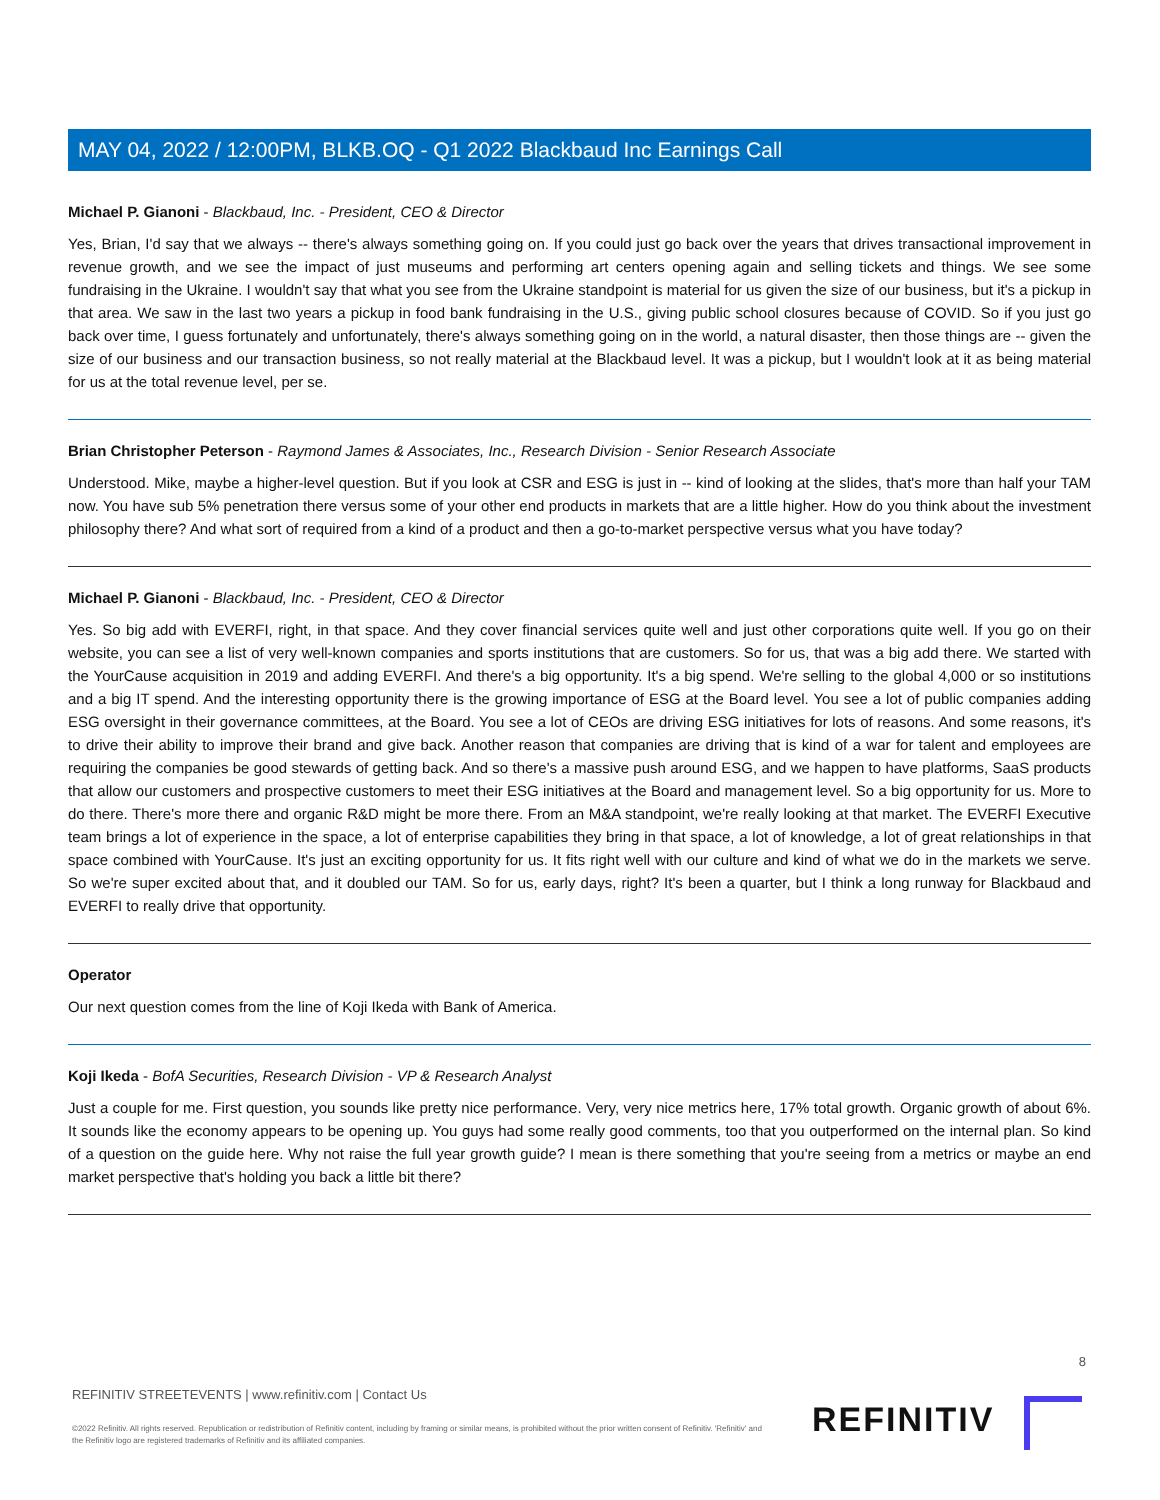MAY 04, 2022 / 12:00PM, BLKB.OQ - Q1 2022 Blackbaud Inc Earnings Call
Michael P. Gianoni - Blackbaud, Inc. - President, CEO & Director
Yes, Brian, I'd say that we always -- there's always something going on. If you could just go back over the years that drives transactional improvement in revenue growth, and we see the impact of just museums and performing art centers opening again and selling tickets and things. We see some fundraising in the Ukraine. I wouldn't say that what you see from the Ukraine standpoint is material for us given the size of our business, but it's a pickup in that area. We saw in the last two years a pickup in food bank fundraising in the U.S., giving public school closures because of COVID. So if you just go back over time, I guess fortunately and unfortunately, there's always something going on in the world, a natural disaster, then those things are -- given the size of our business and our transaction business, so not really material at the Blackbaud level. It was a pickup, but I wouldn't look at it as being material for us at the total revenue level, per se.
Brian Christopher Peterson - Raymond James & Associates, Inc., Research Division - Senior Research Associate
Understood. Mike, maybe a higher-level question. But if you look at CSR and ESG is just in -- kind of looking at the slides, that's more than half your TAM now. You have sub 5% penetration there versus some of your other end products in markets that are a little higher. How do you think about the investment philosophy there? And what sort of required from a kind of a product and then a go-to-market perspective versus what you have today?
Michael P. Gianoni - Blackbaud, Inc. - President, CEO & Director
Yes. So big add with EVERFI, right, in that space. And they cover financial services quite well and just other corporations quite well. If you go on their website, you can see a list of very well-known companies and sports institutions that are customers. So for us, that was a big add there. We started with the YourCause acquisition in 2019 and adding EVERFI. And there's a big opportunity. It's a big spend. We're selling to the global 4,000 or so institutions and a big IT spend. And the interesting opportunity there is the growing importance of ESG at the Board level. You see a lot of public companies adding ESG oversight in their governance committees, at the Board. You see a lot of CEOs are driving ESG initiatives for lots of reasons. And some reasons, it's to drive their ability to improve their brand and give back. Another reason that companies are driving that is kind of a war for talent and employees are requiring the companies be good stewards of getting back. And so there's a massive push around ESG, and we happen to have platforms, SaaS products that allow our customers and prospective customers to meet their ESG initiatives at the Board and management level. So a big opportunity for us. More to do there. There's more there and organic R&D might be more there. From an M&A standpoint, we're really looking at that market. The EVERFI Executive team brings a lot of experience in the space, a lot of enterprise capabilities they bring in that space, a lot of knowledge, a lot of great relationships in that space combined with YourCause. It's just an exciting opportunity for us. It fits right well with our culture and kind of what we do in the markets we serve. So we're super excited about that, and it doubled our TAM. So for us, early days, right? It's been a quarter, but I think a long runway for Blackbaud and EVERFI to really drive that opportunity.
Operator
Our next question comes from the line of Koji Ikeda with Bank of America.
Koji Ikeda - BofA Securities, Research Division - VP & Research Analyst
Just a couple for me. First question, you sounds like pretty nice performance. Very, very nice metrics here, 17% total growth. Organic growth of about 6%. It sounds like the economy appears to be opening up. You guys had some really good comments, too that you outperformed on the internal plan. So kind of a question on the guide here. Why not raise the full year growth guide? I mean is there something that you're seeing from a metrics or maybe an end market perspective that's holding you back a little bit there?
8
REFINITIV STREETEVENTS | www.refinitiv.com | Contact Us
©2022 Refinitiv. All rights reserved. Republication or redistribution of Refinitiv content, including by framing or similar means, is prohibited without the prior written consent of Refinitiv. 'Refinitiv' and the Refinitiv logo are registered trademarks of Refinitiv and its affiliated companies.
REFINITIV